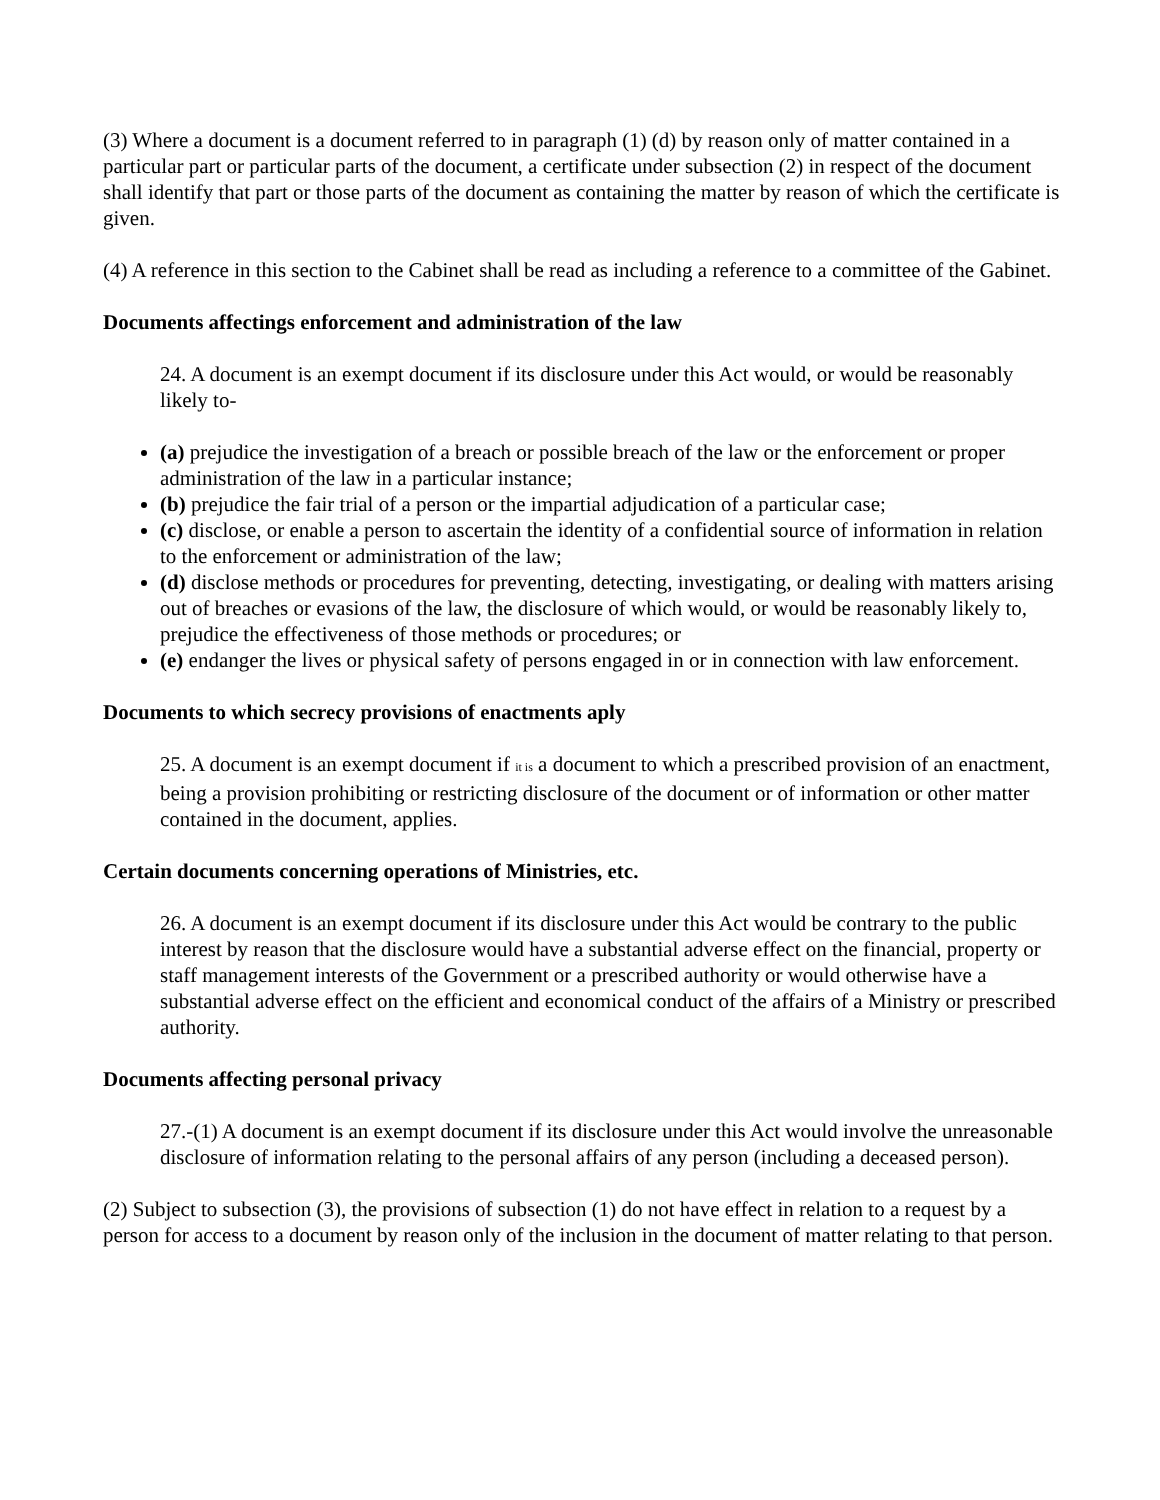(3) Where a document is a document referred to in paragraph (1) (d) by reason only of matter contained in a particular part or particular parts of the document, a certificate under subsection (2) in respect of the document shall identify that part or those parts of the document as containing the matter by reason of which the certificate is given.
(4) A reference in this section to the Cabinet shall be read as including a reference to a committee of the Gabinet.
Documents affectings enforcement and administration of the law
24. A document is an exempt document if its disclosure under this Act would, or would be reasonably likely to-
(a) prejudice the investigation of a breach or possible breach of the law or the enforcement or proper administration of the law in a particular instance;
(b) prejudice the fair trial of a person or the impartial adjudication of a particular case;
(c) disclose, or enable a person to ascertain the identity of a confidential source of information in relation to the enforcement or administration of the law;
(d) disclose methods or procedures for preventing, detecting, investigating, or dealing with matters arising out of breaches or evasions of the law, the disclosure of which would, or would be reasonably likely to, prejudice the effectiveness of those methods or procedures; or
(e) endanger the lives or physical safety of persons engaged in or in connection with law enforcement.
Documents to which secrecy provisions of enactments aply
25. A document is an exempt document if it is a document to which a prescribed provision of an enactment,
being a provision prohibiting or restricting disclosure of the document or of information or other matter contained in the document, applies.
Certain documents concerning operations of Ministries, etc.
26. A document is an exempt document if its disclosure under this Act would be contrary to the public interest by reason that the disclosure would have a substantial adverse effect on the financial, property or staff management interests of the Government or a prescribed authority or would otherwise have a substantial adverse effect on the efficient and economical conduct of the affairs of a Ministry or prescribed authority.
Documents affecting personal privacy
27.-(1) A document is an exempt document if its disclosure under this Act would involve the unreasonable disclosure of information relating to the personal affairs of any person (including a deceased person).
(2) Subject to subsection (3), the provisions of subsection (1) do not have effect in relation to a request by a person for access to a document by reason only of the inclusion in the document of matter relating to that person.